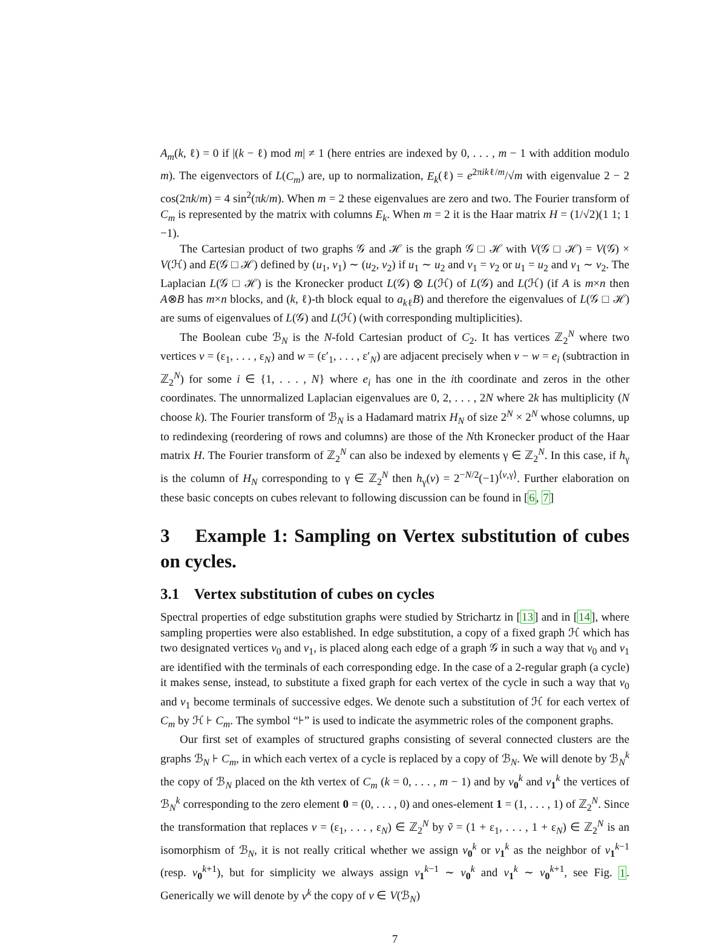A<sub>m</sub>(k, ℓ) = 0 if |(k − ℓ) mod m| ≠ 1 (here entries are indexed by 0, . . . , m − 1 with addition modulo m). The eigenvectors of L(C<sub>m</sub>) are, up to normalization, E<sub>k</sub>(ℓ) = e<sup>2πikℓ/m</sup>/√m with eigenvalue 2 − 2 cos(2πk/m) = 4 sin<sup>2</sup>(πk/m). When m = 2 these eigenvalues are zero and two. The Fourier transform of C<sub>m</sub> is represented by the matrix with columns E<sub>k</sub>. When m = 2 it is the Haar matrix H = (1/√2)(1 1; 1 −1).
The Cartesian product of two graphs 𝒢 and ℋ is the graph 𝒢 □ ℋ with V(𝒢 □ ℋ) = V(𝒢) × V(ℋ) and E(𝒢 □ ℋ) defined by (u<sub>1</sub>, v<sub>1</sub>) ∼ (u<sub>2</sub>, v<sub>2</sub>) if u<sub>1</sub> ∼ u<sub>2</sub> and v<sub>1</sub> = v<sub>2</sub> or u<sub>1</sub> = u<sub>2</sub> and v<sub>1</sub> ∼ v<sub>2</sub>. The Laplacian L(𝒢 □ ℋ) is the Kronecker product L(𝒢) ⊗ L(ℋ) of L(𝒢) and L(ℋ) (if A is m×n then A⊗B has m×n blocks, and (k, ℓ)-th block equal to a<sub>k</sub><sub>ℓ</sub>B) and therefore the eigenvalues of L(𝒢 □ ℋ) are sums of eigenvalues of L(𝒢) and L(ℋ) (with corresponding multiplicities).
The Boolean cube ℬ<sub>N</sub> is the N-fold Cartesian product of C<sub>2</sub>. It has vertices ℤ<sub>2</sub><sup>N</sup> where two vertices v = (ε<sub>1</sub>, . . . , ε<sub>N</sub>) and w = (ε′<sub>1</sub>, . . . , ε′<sub>N</sub>) are adjacent precisely when v − w = e<sub>i</sub> (subtraction in ℤ<sub>2</sub><sup>N</sup>) for some i ∈ {1, . . . , N} where e<sub>i</sub> has one in the ith coordinate and zeros in the other coordinates. The unnormalized Laplacian eigenvalues are 0, 2, . . . , 2N where 2k has multiplicity (N choose k). The Fourier transform of ℬ<sub>N</sub> is a Hadamard matrix H<sub>N</sub> of size 2<sup>N</sup> × 2<sup>N</sup> whose columns, up to redindexing (reordering of rows and columns) are those of the Nth Kronecker product of the Haar matrix H. The Fourier transform of ℤ<sub>2</sub><sup>N</sup> can also be indexed by elements γ ∈ ℤ<sub>2</sub><sup>N</sup>. In this case, if h<sub>γ</sub> is the column of H<sub>N</sub> corresponding to γ ∈ ℤ<sub>2</sub><sup>N</sup> then h<sub>γ</sub>(v) = 2<sup>−N/2</sup>(−1)<sup>⟨v,γ⟩</sup>. Further elaboration on these basic concepts on cubes relevant to following discussion can be found in [6, 7]
3 Example 1: Sampling on Vertex substitution of cubes on cycles.
3.1 Vertex substitution of cubes on cycles
Spectral properties of edge substitution graphs were studied by Strichartz in [13] and in [14], where sampling properties were also established. In edge substitution, a copy of a fixed graph ℋ which has two designated vertices v<sub>0</sub> and v<sub>1</sub>, is placed along each edge of a graph 𝒢 in such a way that v<sub>0</sub> and v<sub>1</sub> are identified with the terminals of each corresponding edge. In the case of a 2-regular graph (a cycle) it makes sense, instead, to substitute a fixed graph for each vertex of the cycle in such a way that v<sub>0</sub> and v<sub>1</sub> become terminals of successive edges. We denote such a substitution of ℋ for each vertex of C<sub>m</sub> by ℋ ⊦ C<sub>m</sub>. The symbol “⊦” is used to indicate the asymmetric roles of the component graphs.
Our first set of examples of structured graphs consisting of several connected clusters are the graphs ℬ<sub>N</sub> ⊦ C<sub>m</sub>, in which each vertex of a cycle is replaced by a copy of ℬ<sub>N</sub>. We will denote by ℬ<sub>N</sub><sup>k</sup> the copy of ℬ<sub>N</sub> placed on the kth vertex of C<sub>m</sub> (k = 0, . . . , m − 1) and by v<sub>0</sub><sup>k</sup> and v<sub>1</sub><sup>k</sup> the vertices of ℬ<sub>N</sub><sup>k</sup> corresponding to the zero element 0 = (0, . . . , 0) and ones-element 1 = (1, . . . , 1) of ℤ<sub>2</sub><sup>N</sup>. Since the transformation that replaces v = (ε<sub>1</sub>, . . . , ε<sub>N</sub>) ∈ ℤ<sub>2</sub><sup>N</sup> by ṽ = (1 + ε<sub>1</sub>, . . . , 1 + ε<sub>N</sub>) ∈ ℤ<sub>2</sub><sup>N</sup> is an isomorphism of ℬ<sub>N</sub>, it is not really critical whether we assign v<sub>0</sub><sup>k</sup> or v<sub>1</sub><sup>k</sup> as the neighbor of v<sub>1</sub><sup>k−1</sup> (resp. v<sub>0</sub><sup>k+1</sup>), but for simplicity we always assign v<sub>1</sub><sup>k−1</sup> ∼ v<sub>0</sub><sup>k</sup> and v<sub>1</sub><sup>k</sup> ∼ v<sub>0</sub><sup>k+1</sup>, see Fig. 1. Generically we will denote by v<sup>k</sup> the copy of v ∈ V(ℬ<sub>N</sub>)
7